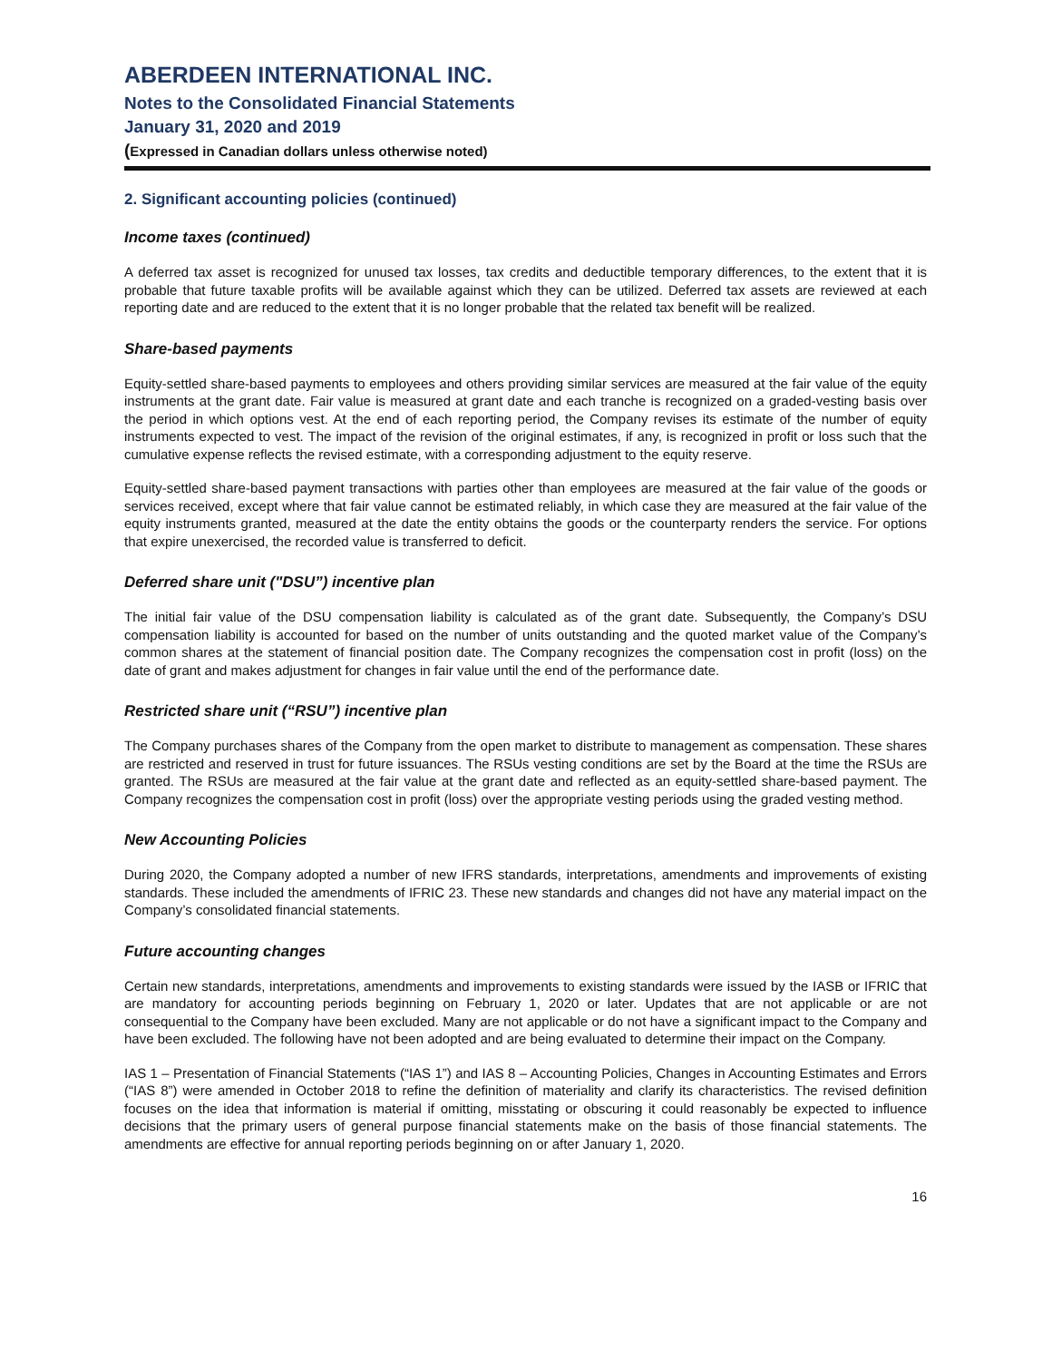ABERDEEN INTERNATIONAL INC.
Notes to the Consolidated Financial Statements
January 31, 2020 and 2019
(Expressed in Canadian dollars unless otherwise noted)
2. Significant accounting policies (continued)
Income taxes (continued)
A deferred tax asset is recognized for unused tax losses, tax credits and deductible temporary differences, to the extent that it is probable that future taxable profits will be available against which they can be utilized. Deferred tax assets are reviewed at each reporting date and are reduced to the extent that it is no longer probable that the related tax benefit will be realized.
Share-based payments
Equity-settled share-based payments to employees and others providing similar services are measured at the fair value of the equity instruments at the grant date. Fair value is measured at grant date and each tranche is recognized on a graded-vesting basis over the period in which options vest. At the end of each reporting period, the Company revises its estimate of the number of equity instruments expected to vest. The impact of the revision of the original estimates, if any, is recognized in profit or loss such that the cumulative expense reflects the revised estimate, with a corresponding adjustment to the equity reserve.
Equity-settled share-based payment transactions with parties other than employees are measured at the fair value of the goods or services received, except where that fair value cannot be estimated reliably, in which case they are measured at the fair value of the equity instruments granted, measured at the date the entity obtains the goods or the counterparty renders the service. For options that expire unexercised, the recorded value is transferred to deficit.
Deferred share unit ("DSU”) incentive plan
The initial fair value of the DSU compensation liability is calculated as of the grant date. Subsequently, the Company’s DSU compensation liability is accounted for based on the number of units outstanding and the quoted market value of the Company’s common shares at the statement of financial position date. The Company recognizes the compensation cost in profit (loss) on the date of grant and makes adjustment for changes in fair value until the end of the performance date.
Restricted share unit (“RSU”) incentive plan
The Company purchases shares of the Company from the open market to distribute to management as compensation. These shares are restricted and reserved in trust for future issuances. The RSUs vesting conditions are set by the Board at the time the RSUs are granted. The RSUs are measured at the fair value at the grant date and reflected as an equity-settled share-based payment. The Company recognizes the compensation cost in profit (loss) over the appropriate vesting periods using the graded vesting method.
New Accounting Policies
During 2020, the Company adopted a number of new IFRS standards, interpretations, amendments and improvements of existing standards. These included the amendments of IFRIC 23. These new standards and changes did not have any material impact on the Company’s consolidated financial statements.
Future accounting changes
Certain new standards, interpretations, amendments and improvements to existing standards were issued by the IASB or IFRIC that are mandatory for accounting periods beginning on February 1, 2020 or later. Updates that are not applicable or are not consequential to the Company have been excluded. Many are not applicable or do not have a significant impact to the Company and have been excluded. The following have not been adopted and are being evaluated to determine their impact on the Company.
IAS 1 – Presentation of Financial Statements (“IAS 1”) and IAS 8 – Accounting Policies, Changes in Accounting Estimates and Errors (“IAS 8”) were amended in October 2018 to refine the definition of materiality and clarify its characteristics. The revised definition focuses on the idea that information is material if omitting, misstating or obscuring it could reasonably be expected to influence decisions that the primary users of general purpose financial statements make on the basis of those financial statements. The amendments are effective for annual reporting periods beginning on or after January 1, 2020.
16